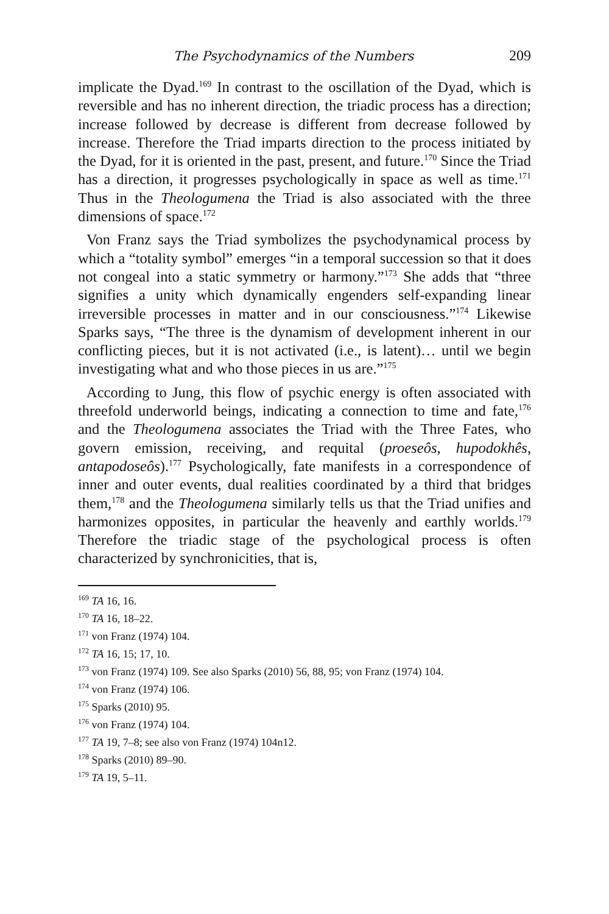The Psychodynamics of the Numbers 209
implicate the Dyad.<sup>169</sup> In contrast to the oscillation of the Dyad, which is reversible and has no inherent direction, the triadic process has a direction; increase followed by decrease is different from decrease followed by increase. Therefore the Triad imparts direction to the process initiated by the Dyad, for it is oriented in the past, present, and future.<sup>170</sup> Since the Triad has a direction, it progresses psychologically in space as well as time.<sup>171</sup> Thus in the Theologumena the Triad is also associated with the three dimensions of space.<sup>172</sup>
Von Franz says the Triad symbolizes the psychodynamical process by which a “totality symbol” emerges “in a temporal succession so that it does not congeal into a static symmetry or harmony.”<sup>173</sup> She adds that “three signifies a unity which dynamically engenders self-expanding linear irreversible processes in matter and in our consciousness.”<sup>174</sup> Likewise Sparks says, “The three is the dynamism of development inherent in our conflicting pieces, but it is not activated (i.e., is latent)… until we begin investigating what and who those pieces in us are.”<sup>175</sup>
According to Jung, this flow of psychic energy is often associated with threefold underworld beings, indicating a connection to time and fate,<sup>176</sup> and the Theologumena associates the Triad with the Three Fates, who govern emission, receiving, and requital (proeseôs, hupodokhês, antapodoseôs).<sup>177</sup> Psychologically, fate manifests in a correspondence of inner and outer events, dual realities coordinated by a third that bridges them,<sup>178</sup> and the Theologumena similarly tells us that the Triad unifies and harmonizes opposites, in particular the heavenly and earthly worlds.<sup>179</sup> Therefore the triadic stage of the psychological process is often characterized by synchronicities, that is,
<sup>169</sup> TA 16, 16.
<sup>170</sup> TA 16, 18–22.
<sup>171</sup> von Franz (1974) 104.
<sup>172</sup> TA 16, 15; 17, 10.
<sup>173</sup> von Franz (1974) 109. See also Sparks (2010) 56, 88, 95; von Franz (1974) 104.
<sup>174</sup> von Franz (1974) 106.
<sup>175</sup> Sparks (2010) 95.
<sup>176</sup> von Franz (1974) 104.
<sup>177</sup> TA 19, 7–8; see also von Franz (1974) 104n12.
<sup>178</sup> Sparks (2010) 89–90.
<sup>179</sup> TA 19, 5–11.